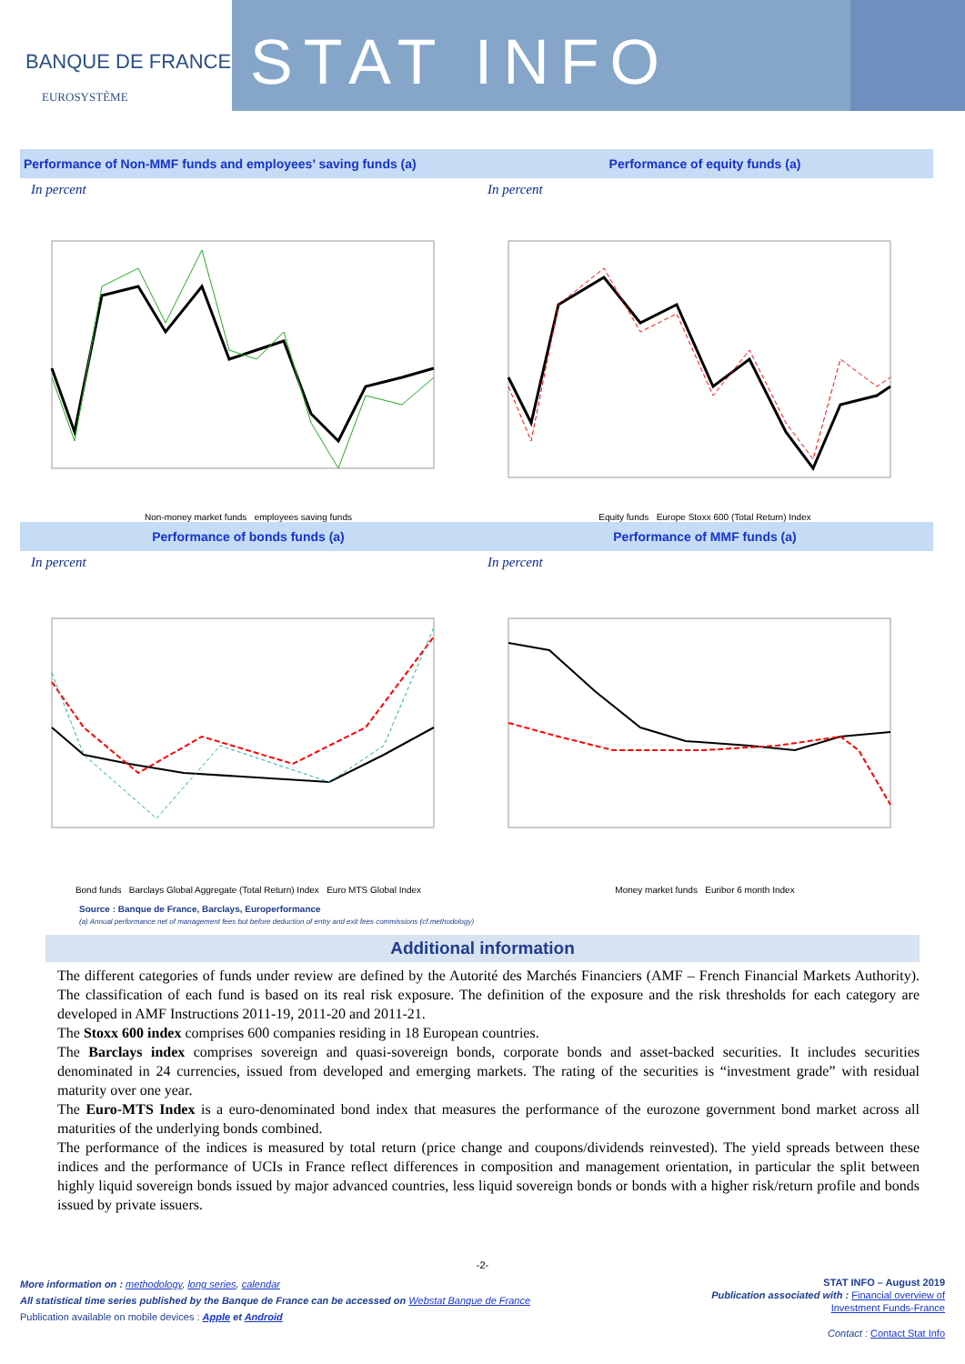BANQUE DE FRANCE
EUROSYSTÈME
STAT INFO
Performance of Non-MMF funds and employees’ saving funds (a)
In percent
Non-money market funds employees saving funds
Performance of equity funds (a)
In percent
Equity funds Europe Stoxx 600 (Total Return) Index
Performance of bonds funds (a)
In percent
Bond funds Barclays Global Aggregate (Total Return) Index Euro MTS Global Index
Performance of MMF funds (a)
In percent
Money market funds Euribor 6 month Index
Source : Banque de France, Barclays, Europerformance
(a) Annual performance net of management fees but before deduction of entry and exit fees commissions (cf.methodology)
Additional information
The different categories of funds under review are defined by the Autorité des Marchés Financiers (AMF – French Financial Markets Authority). The classification of each fund is based on its real risk exposure. The definition of the exposure and the risk thresholds for each category are developed in AMF Instructions 2011-19, 2011-20 and 2011-21.
The Stoxx 600 index comprises 600 companies residing in 18 European countries.
The Barclays index comprises sovereign and quasi-sovereign bonds, corporate bonds and asset-backed securities. It includes securities denominated in 24 currencies, issued from developed and emerging markets. The rating of the securities is “investment grade” with residual maturity over one year.
The Euro-MTS Index is a euro-denominated bond index that measures the performance of the eurozone government bond market across all maturities of the underlying bonds combined.
The performance of the indices is measured by total return (price change and coupons/dividends reinvested). The yield spreads between these indices and the performance of UCIs in France reflect differences in composition and management orientation, in particular the split between highly liquid sovereign bonds issued by major advanced countries, less liquid sovereign bonds or bonds with a higher risk/return profile and bonds issued by private issuers.
-2-
More information on : methodology, long series, calendar
All statistical time series published by the Banque de France can be accessed on Webstat Banque de France
Publication available on mobile devices : Apple et Android
STAT INFO – August 2019
Publication associated with : Financial overview of
Investment Funds-France
Contact : Contact Stat Info